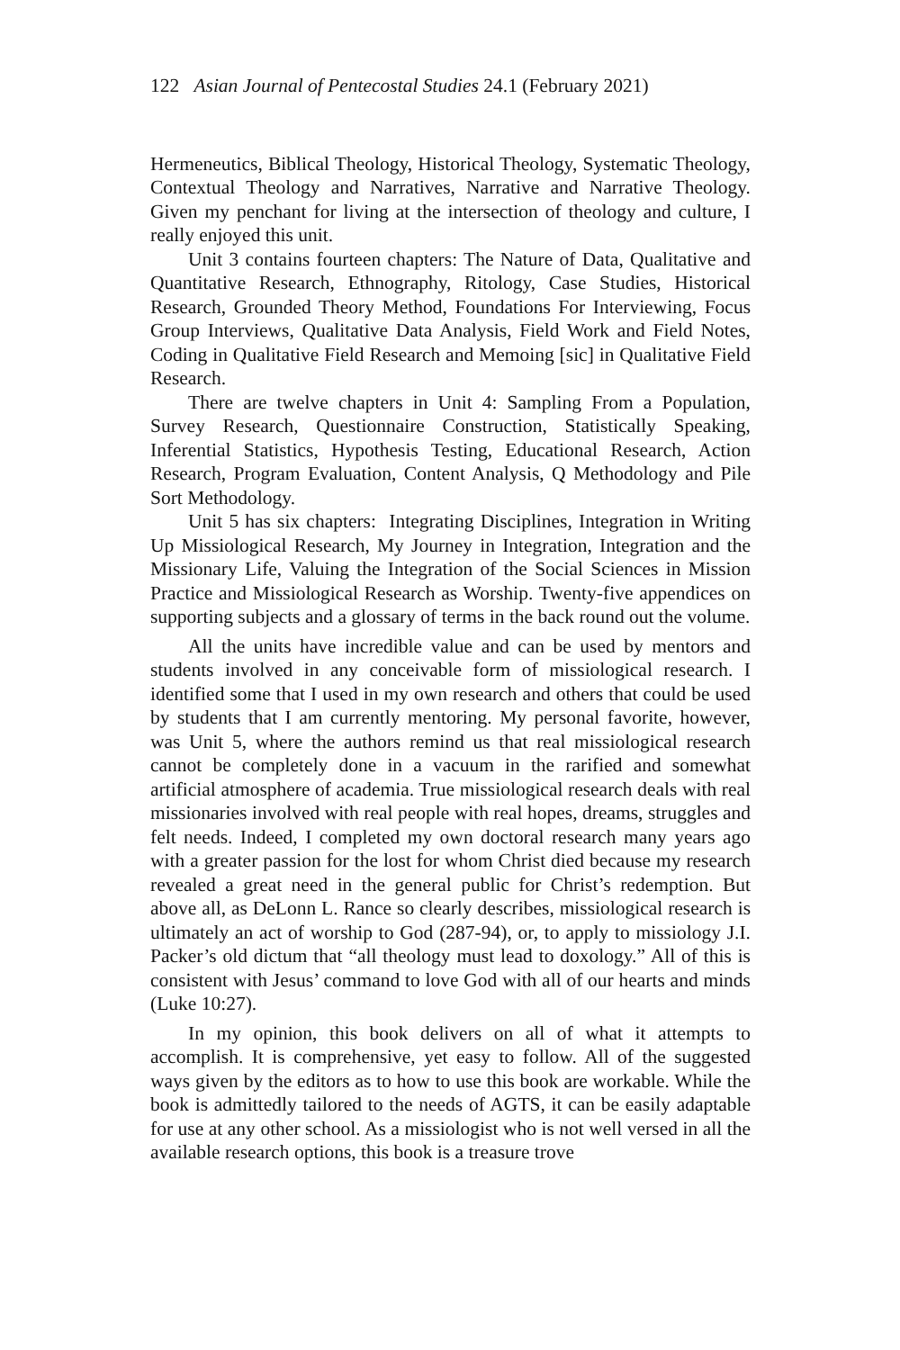122 Asian Journal of Pentecostal Studies 24.1 (February 2021)
Hermeneutics, Biblical Theology, Historical Theology, Systematic Theology, Contextual Theology and Narratives, Narrative and Narrative Theology. Given my penchant for living at the intersection of theology and culture, I really enjoyed this unit.
Unit 3 contains fourteen chapters: The Nature of Data, Qualitative and Quantitative Research, Ethnography, Ritology, Case Studies, Historical Research, Grounded Theory Method, Foundations For Interviewing, Focus Group Interviews, Qualitative Data Analysis, Field Work and Field Notes, Coding in Qualitative Field Research and Memoing [sic] in Qualitative Field Research.
There are twelve chapters in Unit 4: Sampling From a Population, Survey Research, Questionnaire Construction, Statistically Speaking, Inferential Statistics, Hypothesis Testing, Educational Research, Action Research, Program Evaluation, Content Analysis, Q Methodology and Pile Sort Methodology.
Unit 5 has six chapters: Integrating Disciplines, Integration in Writing Up Missiological Research, My Journey in Integration, Integration and the Missionary Life, Valuing the Integration of the Social Sciences in Mission Practice and Missiological Research as Worship. Twenty-five appendices on supporting subjects and a glossary of terms in the back round out the volume.
All the units have incredible value and can be used by mentors and students involved in any conceivable form of missiological research. I identified some that I used in my own research and others that could be used by students that I am currently mentoring. My personal favorite, however, was Unit 5, where the authors remind us that real missiological research cannot be completely done in a vacuum in the rarified and somewhat artificial atmosphere of academia. True missiological research deals with real missionaries involved with real people with real hopes, dreams, struggles and felt needs. Indeed, I completed my own doctoral research many years ago with a greater passion for the lost for whom Christ died because my research revealed a great need in the general public for Christ’s redemption. But above all, as DeLonn L. Rance so clearly describes, missiological research is ultimately an act of worship to God (287-94), or, to apply to missiology J.I. Packer’s old dictum that “all theology must lead to doxology.” All of this is consistent with Jesus’ command to love God with all of our hearts and minds (Luke 10:27).
In my opinion, this book delivers on all of what it attempts to accomplish. It is comprehensive, yet easy to follow. All of the suggested ways given by the editors as to how to use this book are workable. While the book is admittedly tailored to the needs of AGTS, it can be easily adaptable for use at any other school. As a missiologist who is not well versed in all the available research options, this book is a treasure trove